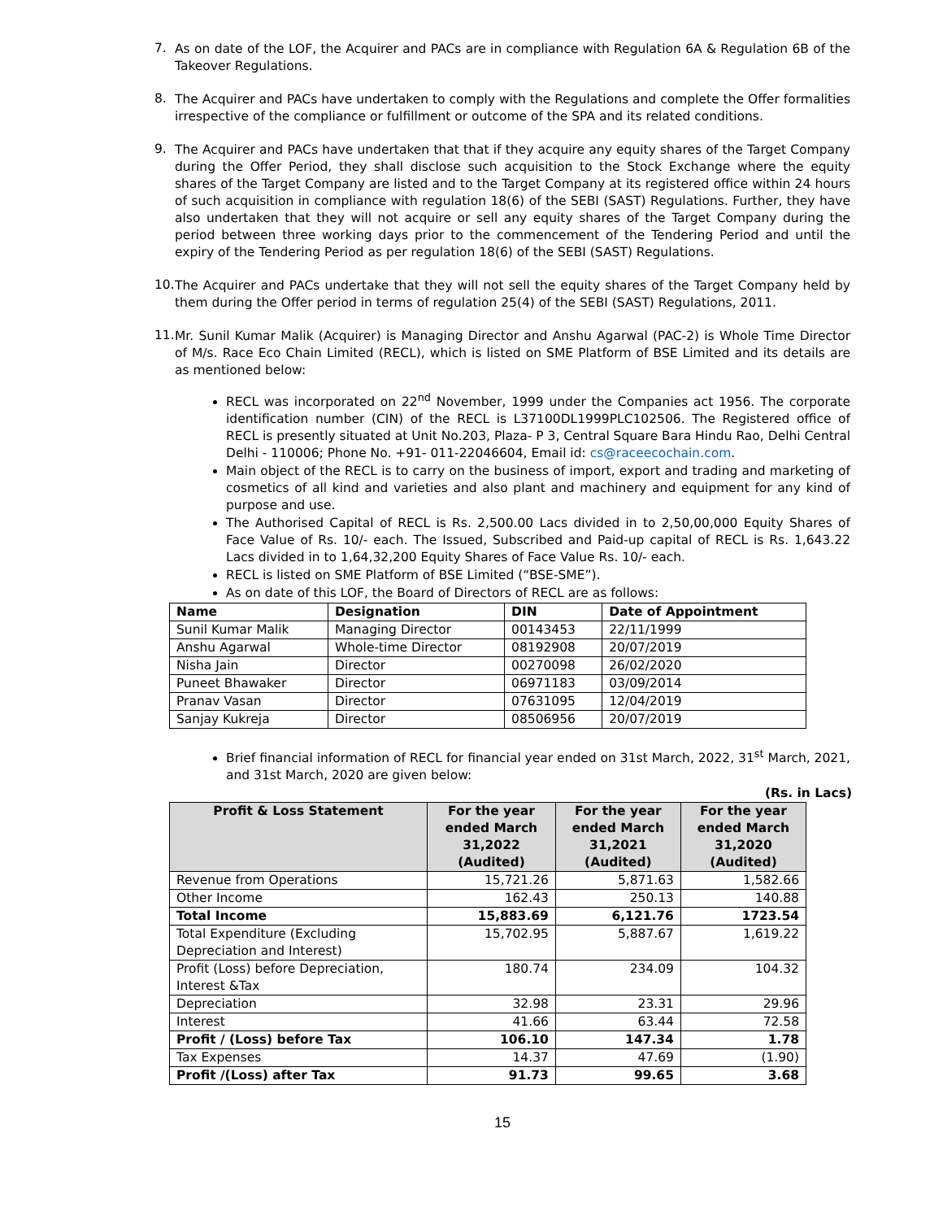7.
As on date of the LOF, the Acquirer and PACs are in compliance with Regulation 6A & Regulation 6B of the Takeover Regulations.
8.
The Acquirer and PACs have undertaken to comply with the Regulations and complete the Offer formalities irrespective of the compliance or fulfillment or outcome of the SPA and its related conditions.
9.
The Acquirer and PACs have undertaken that that if they acquire any equity shares of the Target Company during the Offer Period, they shall disclose such acquisition to the Stock Exchange where the equity shares of the Target Company are listed and to the Target Company at its registered office within 24 hours of such acquisition in compliance with regulation 18(6) of the SEBI (SAST) Regulations. Further, they have also undertaken that they will not acquire or sell any equity shares of the Target Company during the period between three working days prior to the commencement of the Tendering Period and until the expiry of the Tendering Period as per regulation 18(6) of the SEBI (SAST) Regulations.
10.
The Acquirer and PACs undertake that they will not sell the equity shares of the Target Company held by them during the Offer period in terms of regulation 25(4) of the SEBI (SAST) Regulations, 2011.
11.
Mr. Sunil Kumar Malik (Acquirer) is Managing Director and Anshu Agarwal (PAC-2) is Whole Time Director of M/s. Race Eco Chain Limited (RECL), which is listed on SME Platform of BSE Limited and its details are as mentioned below:
RECL was incorporated on 22<sup>nd</sup> November, 1999 under the Companies act 1956. The corporate identification number (CIN) of the RECL is L37100DL1999PLC102506. The Registered office of RECL is presently situated at Unit No.203, Plaza- P 3, Central Square Bara Hindu Rao, Delhi Central Delhi - 110006; Phone No. +91- 011-22046604, Email id: cs@raceecochain.com.
Main object of the RECL is to carry on the business of import, export and trading and marketing of cosmetics of all kind and varieties and also plant and machinery and equipment for any kind of purpose and use.
The Authorised Capital of RECL is Rs. 2,500.00 Lacs divided in to 2,50,00,000 Equity Shares of Face Value of Rs. 10/- each. The Issued, Subscribed and Paid-up capital of RECL is Rs. 1,643.22 Lacs divided in to 1,64,32,200 Equity Shares of Face Value Rs. 10/- each.
RECL is listed on SME Platform of BSE Limited (“BSE-SME”).
As on date of this LOF, the Board of Directors of RECL are as follows:
| Name | Designation | DIN | Date of Appointment |
| --- | --- | --- | --- |
| Sunil Kumar Malik | Managing Director | 00143453 | 22/11/1999 |
| Anshu Agarwal | Whole-time Director | 08192908 | 20/07/2019 |
| Nisha Jain | Director | 00270098 | 26/02/2020 |
| Puneet Bhawaker | Director | 06971183 | 03/09/2014 |
| Pranav Vasan | Director | 07631095 | 12/04/2019 |
| Sanjay Kukreja | Director | 08506956 | 20/07/2019 |
Brief financial information of RECL for financial year ended on 31st March, 2022, 31<sup>st</sup> March, 2021, and 31st March, 2020 are given below:
(Rs. in Lacs)
| Profit & Loss Statement | For the year ended March 31,2022 (Audited) | For the year ended March 31,2021 (Audited) | For the year ended March 31,2020 (Audited) |
| --- | --- | --- | --- |
| Revenue from Operations | 15,721.26 | 5,871.63 | 1,582.66 |
| Other Income | 162.43 | 250.13 | 140.88 |
| Total Income | 15,883.69 | 6,121.76 | 1723.54 |
| Total Expenditure (Excluding Depreciation and Interest) | 15,702.95 | 5,887.67 | 1,619.22 |
| Profit (Loss) before Depreciation, Interest &Tax | 180.74 | 234.09 | 104.32 |
| Depreciation | 32.98 | 23.31 | 29.96 |
| Interest | 41.66 | 63.44 | 72.58 |
| Profit / (Loss) before Tax | 106.10 | 147.34 | 1.78 |
| Tax Expenses | 14.37 | 47.69 | (1.90) |
| Profit /(Loss) after Tax | 91.73 | 99.65 | 3.68 |
15